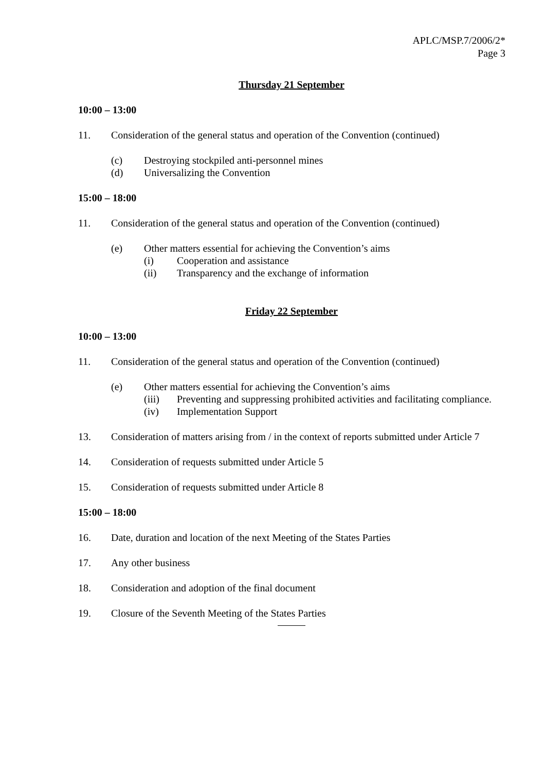APLC/MSP.7/2006/2*
Page 3
Thursday 21 September
10:00 – 13:00
11. Consideration of the general status and operation of the Convention (continued)
(c) Destroying stockpiled anti-personnel mines
(d) Universalizing the Convention
15:00 – 18:00
11. Consideration of the general status and operation of the Convention (continued)
(e) Other matters essential for achieving the Convention’s aims
(i) Cooperation and assistance
(ii) Transparency and the exchange of information
Friday 22 September
10:00 – 13:00
11. Consideration of the general status and operation of the Convention (continued)
(e) Other matters essential for achieving the Convention’s aims
(iii) Preventing and suppressing prohibited activities and facilitating compliance.
(iv) Implementation Support
13. Consideration of matters arising from / in the context of reports submitted under Article 7
14. Consideration of requests submitted under Article 5
15. Consideration of requests submitted under Article 8
15:00 – 18:00
16. Date, duration and location of the next Meeting of the States Parties
17. Any other business
18. Consideration and adoption of the final document
19. Closure of the Seventh Meeting of the States Parties